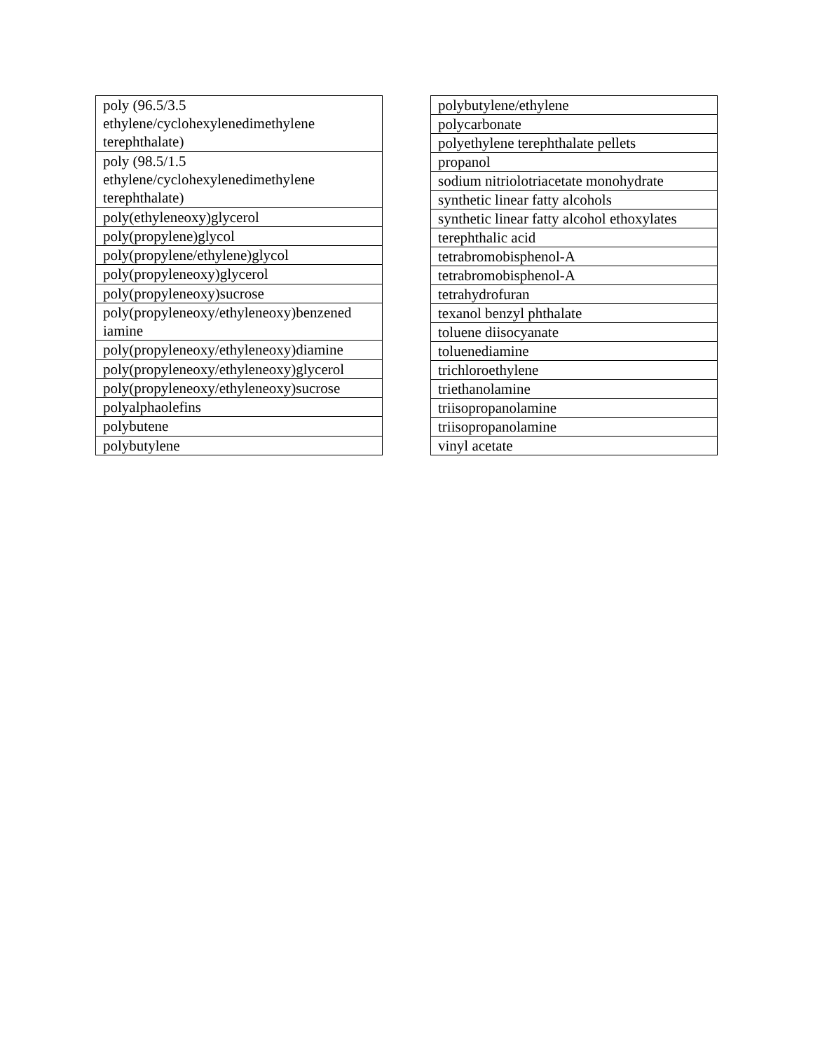| poly (96.5/3.5 ethylene/cyclohexylenedimethylene terephthalate) |
| poly (98.5/1.5 ethylene/cyclohexylenedimethylene terephthalate) |
| poly(ethyleneoxy)glycerol |
| poly(propylene)glycol |
| poly(propylene/ethylene)glycol |
| poly(propyleneoxy)glycerol |
| poly(propyleneoxy)sucrose |
| poly(propyleneoxy/ethyleneoxy)benzened iamine |
| poly(propyleneoxy/ethyleneoxy)diamine |
| poly(propyleneoxy/ethyleneoxy)glycerol |
| poly(propyleneoxy/ethyleneoxy)sucrose |
| polyalphaolefins |
| polybutene |
| polybutylene |
| polybutylene/ethylene |
| polycarbonate |
| polyethylene terephthalate pellets |
| propanol |
| sodium nitriolotriacetate monohydrate |
| synthetic linear fatty alcohols |
| synthetic linear fatty alcohol ethoxylates |
| terephthalic acid |
| tetrabromobisphenol-A |
| tetrabromobisphenol-A |
| tetrahydrofuran |
| texanol benzyl phthalate |
| toluene diisocyanate |
| toluenediamine |
| trichloroethylene |
| triethanolamine |
| triisopropanolamine |
| triisopropanolamine |
| vinyl acetate |